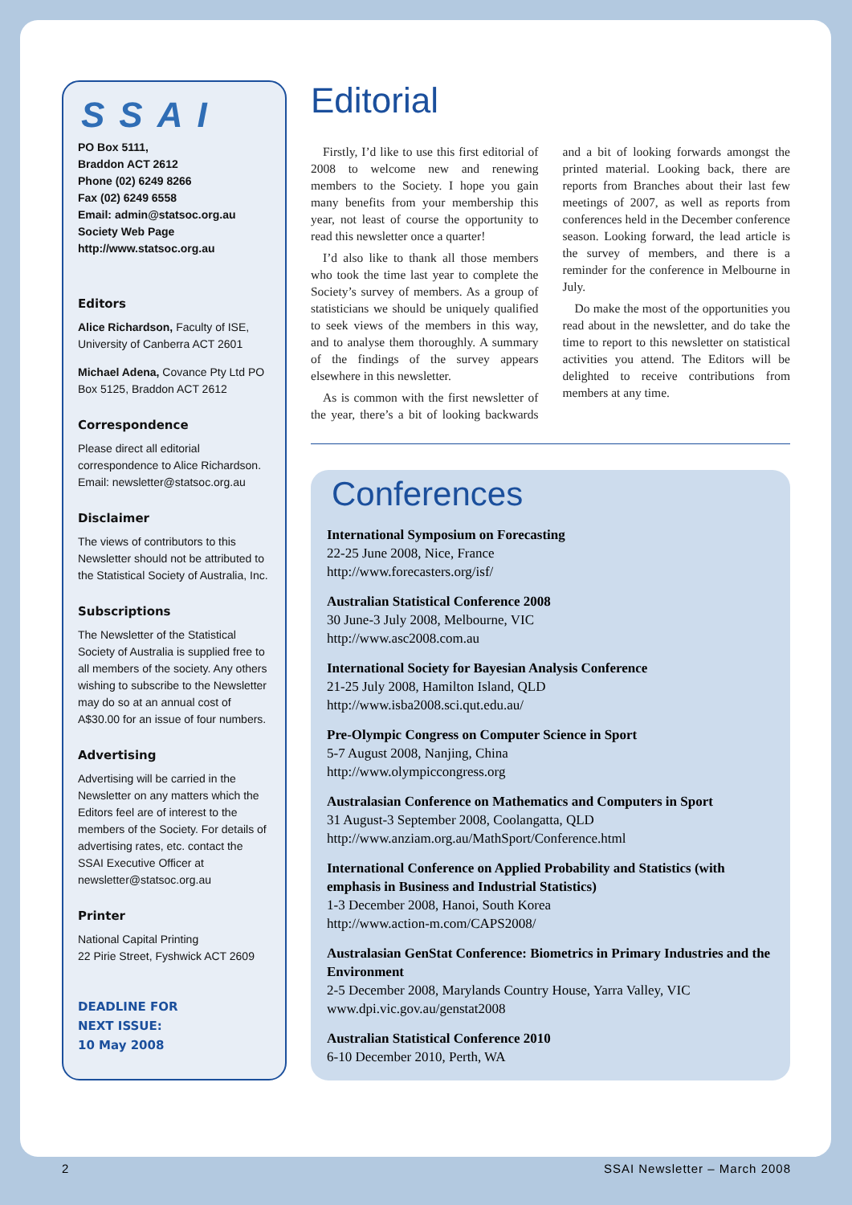SSAI
PO Box 5111,
Braddon ACT 2612
Phone (02) 6249 8266
Fax (02) 6249 6558
Email: admin@statsoc.org.au
Society Web Page
http://www.statsoc.org.au
Editors
Alice Richardson, Faculty of ISE, University of Canberra ACT 2601
Michael Adena, Covance Pty Ltd PO Box 5125, Braddon ACT 2612
Correspondence
Please direct all editorial correspondence to Alice Richardson. Email: newsletter@statsoc.org.au
Disclaimer
The views of contributors to this Newsletter should not be attributed to the Statistical Society of Australia, Inc.
Subscriptions
The Newsletter of the Statistical Society of Australia is supplied free to all members of the society. Any others wishing to subscribe to the Newsletter may do so at an annual cost of A$30.00 for an issue of four numbers.
Advertising
Advertising will be carried in the Newsletter on any matters which the Editors feel are of interest to the members of the Society. For details of advertising rates, etc. contact the SSAI Executive Officer at newsletter@statsoc.org.au
Printer
National Capital Printing
22 Pirie Street, Fyshwick ACT 2609
DEADLINE FOR
NEXT ISSUE:
10 May 2008
Editorial
Firstly, I’d like to use this first editorial of 2008 to welcome new and renewing members to the Society. I hope you gain many benefits from your membership this year, not least of course the opportunity to read this newsletter once a quarter!
I’d also like to thank all those members who took the time last year to complete the Society’s survey of members. As a group of statisticians we should be uniquely qualified to seek views of the members in this way, and to analyse them thoroughly. A summary of the findings of the survey appears elsewhere in this newsletter.
As is common with the first newsletter of the year, there’s a bit of looking backwards and a bit of looking forwards amongst the printed material. Looking back, there are reports from Branches about their last few meetings of 2007, as well as reports from conferences held in the December conference season. Looking forward, the lead article is the survey of members, and there is a reminder for the conference in Melbourne in July.
Do make the most of the opportunities you read about in the newsletter, and do take the time to report to this newsletter on statistical activities you attend. The Editors will be delighted to receive contributions from members at any time.
Conferences
International Symposium on Forecasting
22-25 June 2008, Nice, France
http://www.forecasters.org/isf/
Australian Statistical Conference 2008
30 June-3 July 2008, Melbourne, VIC
http://www.asc2008.com.au
International Society for Bayesian Analysis Conference
21-25 July 2008, Hamilton Island, QLD
http://www.isba2008.sci.qut.edu.au/
Pre-Olympic Congress on Computer Science in Sport
5-7 August 2008, Nanjing, China
http://www.olympiccongress.org
Australasian Conference on Mathematics and Computers in Sport
31 August-3 September 2008, Coolangatta, QLD
http://www.anziam.org.au/MathSport/Conference.html
International Conference on Applied Probability and Statistics (with emphasis in Business and Industrial Statistics)
1-3 December 2008, Hanoi, South Korea
http://www.action-m.com/CAPS2008/
Australasian GenStat Conference: Biometrics in Primary Industries and the Environment
2-5 December 2008, Marylands Country House, Yarra Valley, VIC
www.dpi.vic.gov.au/genstat2008
Australian Statistical Conference 2010
6-10 December 2010, Perth, WA
2 SSAI Newsletter – March 2008